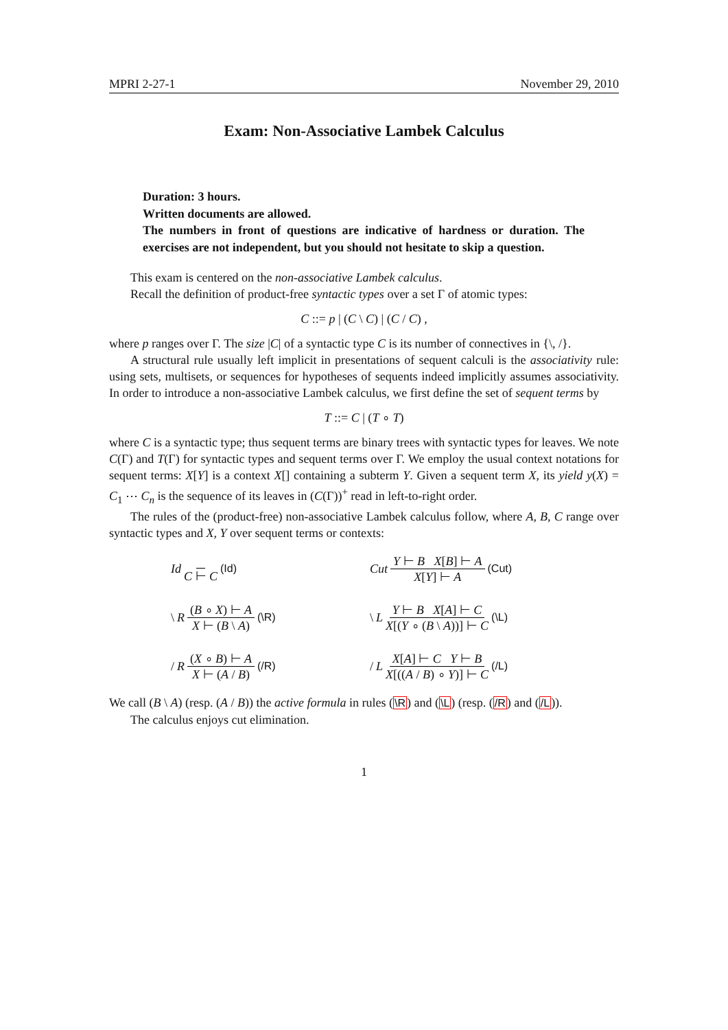MPRI 2-27-1 November 29, 2010
Exam: Non-Associative Lambek Calculus
Duration: 3 hours.
Written documents are allowed.
The numbers in front of questions are indicative of hardness or duration. The exercises are not independent, but you should not hesitate to skip a question.
This exam is centered on the non-associative Lambek calculus.
Recall the definition of product-free syntactic types over a set Γ of atomic types:
C ::= p | (C \ C) | (C / C) ,
where p ranges over Γ. The size |C| of a syntactic type C is its number of connectives in {\, /}.
A structural rule usually left implicit in presentations of sequent calculi is the associativity rule: using sets, multisets, or sequences for hypotheses of sequents indeed implicitly assumes associativity. In order to introduce a non-associative Lambek calculus, we first define the set of sequent terms by
T ::= C | (T ∘ T)
where C is a syntactic type; thus sequent terms are binary trees with syntactic types for leaves. We note C(Γ) and T(Γ) for syntactic types and sequent terms over Γ. We employ the usual context notations for sequent terms: X[Y] is a context X[] containing a subterm Y. Given a sequent term X, its yield y(X) = C<sub>1</sub> ⋯ C<sub>n</sub> is the sequence of its leaves in (C(Γ))<sup>+</sup> read in left-to-right order.
The rules of the (product-free) non-associative Lambek calculus follow, where A, B, C range over syntactic types and X, Y over sequent terms or contexts:
Id C ⊢ C (Id)
Cut Y ⊢ B X[B] ⊢ A X[Y] ⊢ A (Cut)
\ R (B ∘ X) ⊢ A X ⊢ (B \ A) (\R)
\ L Y ⊢ B X[A] ⊢ C X[(Y ∘ (B \ A))] ⊢ C (\L)
/ R (X ∘ B) ⊢ A X ⊢ (A / B) (/R)
/ L X[A] ⊢ C Y ⊢ B X[((A / B) ∘ Y)] ⊢ C (/L)
We call (B \ A) (resp. (A / B)) the active formula in rules (\R) and (\L) (resp. (/R) and (/L)).
The calculus enjoys cut elimination.
1